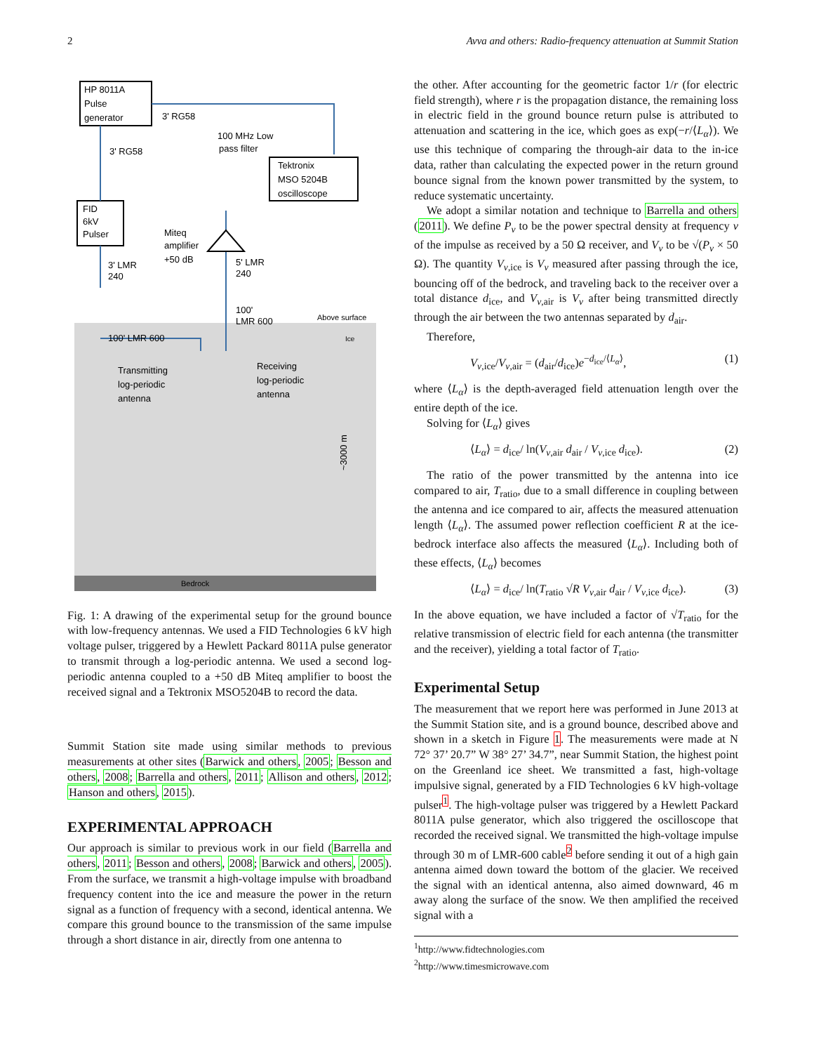2 Avva and others: Radio-frequency attenuation at Summit Station
HP 8011A
Pulse
generator
FID
6kV
Pulser
Tektronix
MSO 5204B
oscilloscope
3' RG58
3' RG58
100 MHz Low
pass filter
Miteq
amplifier
+50 dB
3' LMR
240
5' LMR
240
100'
LMR 600
Above surface
Ice
100' LMR 600
Transmitting
log-periodic
antenna
Receiving
log-periodic
antenna
~3000 m
Bedrock
Fig. 1: A drawing of the experimental setup for the ground bounce with low-frequency antennas. We used a FID Technologies 6 kV high voltage pulser, triggered by a Hewlett Packard 8011A pulse generator to transmit through a log-periodic antenna. We used a second log-periodic antenna coupled to a +50 dB Miteq amplifier to boost the received signal and a Tektronix MSO5204B to record the data.
Summit Station site made using similar methods to previous measurements at other sites (Barwick and others, 2005; Besson and others, 2008; Barrella and others, 2011; Allison and others, 2012; Hanson and others, 2015).
EXPERIMENTAL APPROACH
Our approach is similar to previous work in our field (Barrella and others, 2011; Besson and others, 2008; Barwick and others, 2005). From the surface, we transmit a high-voltage impulse with broadband frequency content into the ice and measure the power in the return signal as a function of frequency with a second, identical antenna. We compare this ground bounce to the transmission of the same impulse through a short distance in air, directly from one antenna to
the other. After accounting for the geometric factor 1/r (for electric field strength), where r is the propagation distance, the remaining loss in electric field in the ground bounce return pulse is attributed to attenuation and scattering in the ice, which goes as exp(−r/⟨L<sub>α</sub>⟩). We use this technique of comparing the through-air data to the in-ice data, rather than calculating the expected power in the return ground bounce signal from the known power transmitted by the system, to reduce systematic uncertainty.
We adopt a similar notation and technique to Barrella and others (2011). We define P<sub>ν</sub> to be the power spectral density at frequency ν of the impulse as received by a 50 Ω receiver, and V<sub>ν</sub> to be √(P<sub>ν</sub> × 50 Ω). The quantity V<sub>ν,ice</sub> is V<sub>ν</sub> measured after passing through the ice, bouncing off of the bedrock, and traveling back to the receiver over a total distance d<sub>ice</sub>, and V<sub>ν,air</sub> is V<sub>ν</sub> after being transmitted directly through the air between the two antennas separated by d<sub>air</sub>.
Therefore,
V<sub>ν,ice</sub>/V<sub>ν,air</sub> = (d<sub>air</sub>/d<sub>ice</sub>)e<sup>−d<sub>ice</sub>/⟨L<sub>α</sub>⟩</sup>, (1)
where ⟨L<sub>α</sub>⟩ is the depth-averaged field attenuation length over the entire depth of the ice.
Solving for ⟨L<sub>α</sub>⟩ gives
⟨L<sub>α</sub>⟩ = d<sub>ice</sub>/ ln(V<sub>ν,air</sub> d<sub>air</sub> / V<sub>ν,ice</sub> d<sub>ice</sub>). (2)
The ratio of the power transmitted by the antenna into ice compared to air, T<sub>ratio</sub>, due to a small difference in coupling between the antenna and ice compared to air, affects the measured attenuation length ⟨L<sub>α</sub>⟩. The assumed power reflection coefficient R at the ice-bedrock interface also affects the measured ⟨L<sub>α</sub>⟩. Including both of these effects, ⟨L<sub>α</sub>⟩ becomes
⟨L<sub>α</sub>⟩ = d<sub>ice</sub>/ ln(T<sub>ratio</sub> √R V<sub>ν,air</sub> d<sub>air</sub> / V<sub>ν,ice</sub> d<sub>ice</sub>). (3)
In the above equation, we have included a factor of √T<sub>ratio</sub> for the relative transmission of electric field for each antenna (the transmitter and the receiver), yielding a total factor of T<sub>ratio</sub>.
Experimental Setup
The measurement that we report here was performed in June 2013 at the Summit Station site, and is a ground bounce, described above and shown in a sketch in Figure 1. The measurements were made at N 72° 37’ 20.7” W 38° 27’ 34.7”, near Summit Station, the highest point on the Greenland ice sheet. We transmitted a fast, high-voltage impulsive signal, generated by a FID Technologies 6 kV high-voltage pulser<sup>1</sup>. The high-voltage pulser was triggered by a Hewlett Packard 8011A pulse generator, which also triggered the oscilloscope that recorded the received signal. We transmitted the high-voltage impulse through 30 m of LMR-600 cable<sup>2</sup> before sending it out of a high gain antenna aimed down toward the bottom of the glacier. We received the signal with an identical antenna, also aimed downward, 46 m away along the surface of the snow. We then amplified the received signal with a
<sup>1</sup> http://www.fidtechnologies.com
<sup>2</sup> http://www.timesmicrowave.com